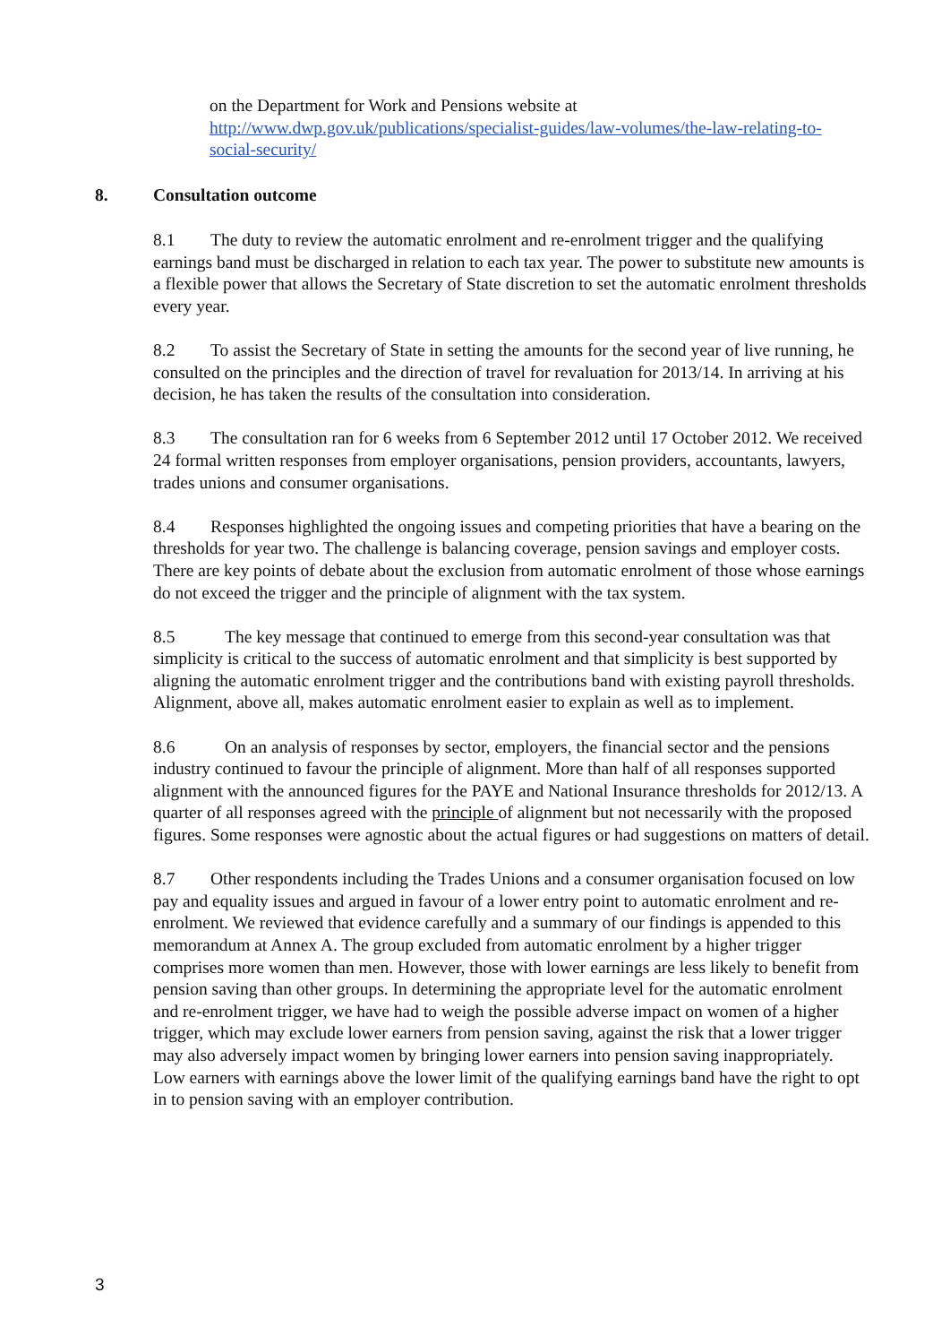on the Department for Work and Pensions website at
http://www.dwp.gov.uk/publications/specialist-guides/law-volumes/the-law-relating-to-social-security/
8. Consultation outcome
8.1 The duty to review the automatic enrolment and re-enrolment trigger and the qualifying earnings band must be discharged in relation to each tax year. The power to substitute new amounts is a flexible power that allows the Secretary of State discretion to set the automatic enrolment thresholds every year.
8.2 To assist the Secretary of State in setting the amounts for the second year of live running, he consulted on the principles and the direction of travel for revaluation for 2013/14. In arriving at his decision, he has taken the results of the consultation into consideration.
8.3 The consultation ran for 6 weeks from 6 September 2012 until 17 October 2012. We received 24 formal written responses from employer organisations, pension providers, accountants, lawyers, trades unions and consumer organisations.
8.4 Responses highlighted the ongoing issues and competing priorities that have a bearing on the thresholds for year two. The challenge is balancing coverage, pension savings and employer costs. There are key points of debate about the exclusion from automatic enrolment of those whose earnings do not exceed the trigger and the principle of alignment with the tax system.
8.5 The key message that continued to emerge from this second-year consultation was that simplicity is critical to the success of automatic enrolment and that simplicity is best supported by aligning the automatic enrolment trigger and the contributions band with existing payroll thresholds. Alignment, above all, makes automatic enrolment easier to explain as well as to implement.
8.6 On an analysis of responses by sector, employers, the financial sector and the pensions industry continued to favour the principle of alignment. More than half of all responses supported alignment with the announced figures for the PAYE and National Insurance thresholds for 2012/13. A quarter of all responses agreed with the principle of alignment but not necessarily with the proposed figures. Some responses were agnostic about the actual figures or had suggestions on matters of detail.
8.7 Other respondents including the Trades Unions and a consumer organisation focused on low pay and equality issues and argued in favour of a lower entry point to automatic enrolment and re-enrolment. We reviewed that evidence carefully and a summary of our findings is appended to this memorandum at Annex A. The group excluded from automatic enrolment by a higher trigger comprises more women than men. However, those with lower earnings are less likely to benefit from pension saving than other groups. In determining the appropriate level for the automatic enrolment and re-enrolment trigger, we have had to weigh the possible adverse impact on women of a higher trigger, which may exclude lower earners from pension saving, against the risk that a lower trigger may also adversely impact women by bringing lower earners into pension saving inappropriately. Low earners with earnings above the lower limit of the qualifying earnings band have the right to opt in to pension saving with an employer contribution.
3